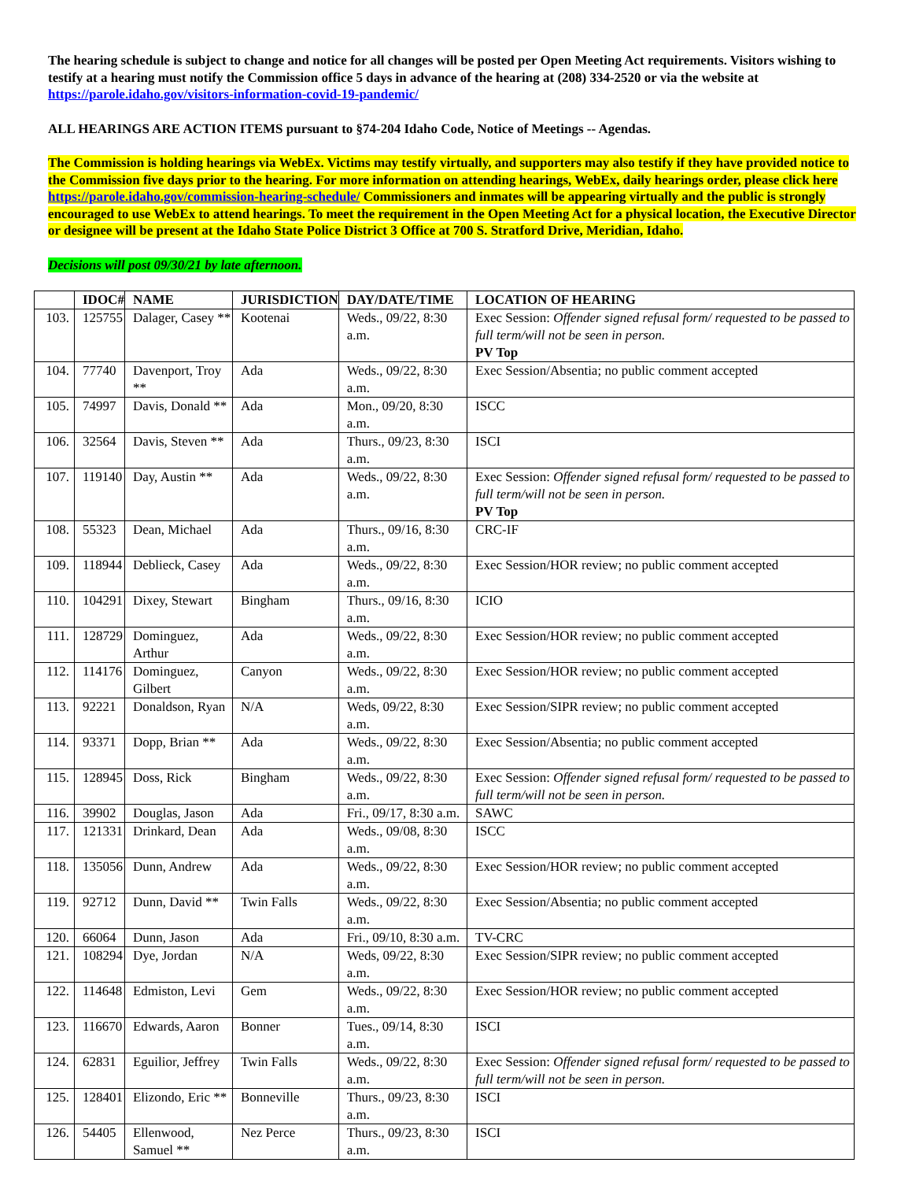The hearing schedule is subject to change and notice for all changes will be posted per Open Meeting Act requirements. Visitors wishing to testify at a hearing must notify the Commission office 5 days in advance of the hearing at (208) 334-2520 or via the website at https://parole.idaho.gov/visitors-information-covid-19-pandemic/
ALL HEARINGS ARE ACTION ITEMS pursuant to §74-204 Idaho Code, Notice of Meetings -- Agendas.
The Commission is holding hearings via WebEx. Victims may testify virtually, and supporters may also testify if they have provided notice to the Commission five days prior to the hearing. For more information on attending hearings, WebEx, daily hearings order, please click here https://parole.idaho.gov/commission-hearing-schedule/ Commissioners and inmates will be appearing virtually and the public is strongly encouraged to use WebEx to attend hearings. To meet the requirement in the Open Meeting Act for a physical location, the Executive Director or designee will be present at the Idaho State Police District 3 Office at 700 S. Stratford Drive, Meridian, Idaho.
Decisions will post 09/30/21 by late afternoon.
| | IDOC# | NAME | JURISDICTION | DAY/DATE/TIME | LOCATION OF HEARING |
| --- | --- | --- | --- | --- | --- |
| 103. | 125755 | Dalager, Casey ** | Kootenai | Weds., 09/22, 8:30 a.m. | Exec Session: Offender signed refusal form/ requested to be passed to full term/will not be seen in person. PV Top |
| 104. | 77740 | Davenport, Troy ** | Ada | Weds., 09/22, 8:30 a.m. | Exec Session/Absentia; no public comment accepted |
| 105. | 74997 | Davis, Donald ** | Ada | Mon., 09/20, 8:30 a.m. | ISCC |
| 106. | 32564 | Davis, Steven ** | Ada | Thurs., 09/23, 8:30 a.m. | ISCI |
| 107. | 119140 | Day, Austin ** | Ada | Weds., 09/22, 8:30 a.m. | Exec Session: Offender signed refusal form/ requested to be passed to full term/will not be seen in person. PV Top |
| 108. | 55323 | Dean, Michael | Ada | Thurs., 09/16, 8:30 a.m. | CRC-IF |
| 109. | 118944 | Deblieck, Casey | Ada | Weds., 09/22, 8:30 a.m. | Exec Session/HOR review; no public comment accepted |
| 110. | 104291 | Dixey, Stewart | Bingham | Thurs., 09/16, 8:30 a.m. | ICIO |
| 111. | 128729 | Dominguez, Arthur | Ada | Weds., 09/22, 8:30 a.m. | Exec Session/HOR review; no public comment accepted |
| 112. | 114176 | Dominguez, Gilbert | Canyon | Weds., 09/22, 8:30 a.m. | Exec Session/HOR review; no public comment accepted |
| 113. | 92221 | Donaldson, Ryan | N/A | Weds, 09/22, 8:30 a.m. | Exec Session/SIPR review; no public comment accepted |
| 114. | 93371 | Dopp, Brian ** | Ada | Weds., 09/22, 8:30 a.m. | Exec Session/Absentia; no public comment accepted |
| 115. | 128945 | Doss, Rick | Bingham | Weds., 09/22, 8:30 a.m. | Exec Session: Offender signed refusal form/ requested to be passed to full term/will not be seen in person. |
| 116. | 39902 | Douglas, Jason | Ada | Fri., 09/17, 8:30 a.m. | SAWC |
| 117. | 121331 | Drinkard, Dean | Ada | Weds., 09/08, 8:30 a.m. | ISCC |
| 118. | 135056 | Dunn, Andrew | Ada | Weds., 09/22, 8:30 a.m. | Exec Session/HOR review; no public comment accepted |
| 119. | 92712 | Dunn, David ** | Twin Falls | Weds., 09/22, 8:30 a.m. | Exec Session/Absentia; no public comment accepted |
| 120. | 66064 | Dunn, Jason | Ada | Fri., 09/10, 8:30 a.m. | TV-CRC |
| 121. | 108294 | Dye, Jordan | N/A | Weds, 09/22, 8:30 a.m. | Exec Session/SIPR review; no public comment accepted |
| 122. | 114648 | Edmiston, Levi | Gem | Weds., 09/22, 8:30 a.m. | Exec Session/HOR review; no public comment accepted |
| 123. | 116670 | Edwards, Aaron | Bonner | Tues., 09/14, 8:30 a.m. | ISCI |
| 124. | 62831 | Eguilior, Jeffrey | Twin Falls | Weds., 09/22, 8:30 a.m. | Exec Session: Offender signed refusal form/ requested to be passed to full term/will not be seen in person. |
| 125. | 128401 | Elizondo, Eric ** | Bonneville | Thurs., 09/23, 8:30 a.m. | ISCI |
| 126. | 54405 | Ellenwood, Samuel ** | Nez Perce | Thurs., 09/23, 8:30 a.m. | ISCI |